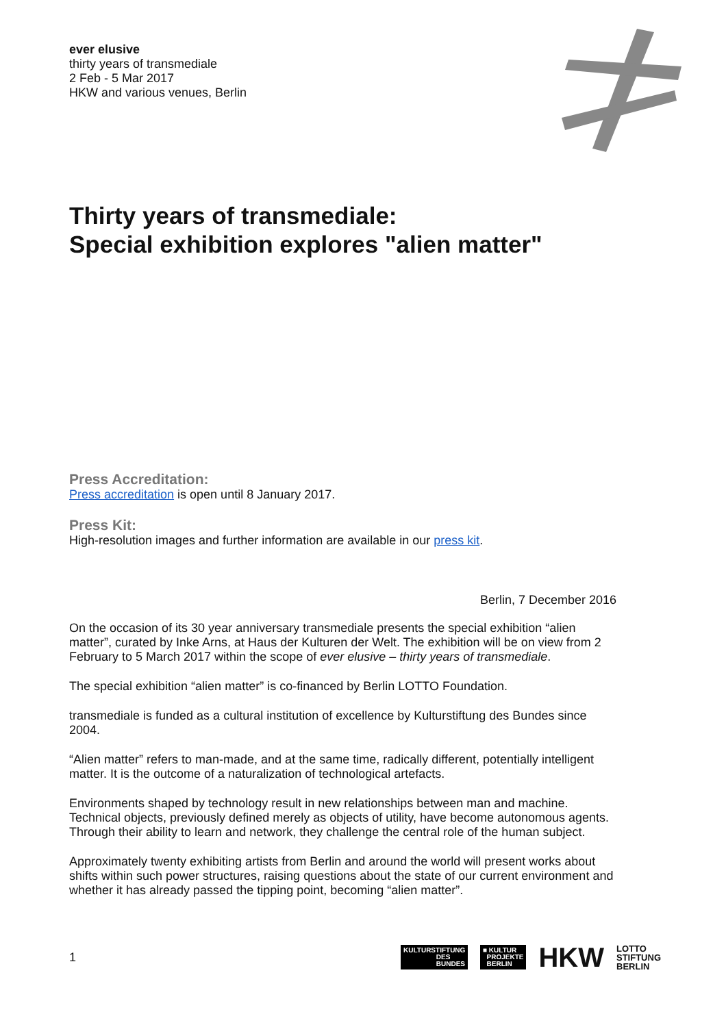ever elusive
thirty years of transmediale
2 Feb - 5 Mar 2017
HKW and various venues, Berlin
Thirty years of transmediale:
Special exhibition explores "alien matter"
Press Accreditation:
Press accreditation is open until 8 January 2017.
Press Kit:
High-resolution images and further information are available in our press kit.
Berlin, 7 December 2016
On the occasion of its 30 year anniversary transmediale presents the special exhibition “alien matter”, curated by Inke Arns, at Haus der Kulturen der Welt. The exhibition will be on view from 2 February to 5 March 2017 within the scope of ever elusive – thirty years of transmediale.
The special exhibition “alien matter” is co-financed by Berlin LOTTO Foundation.
transmediale is funded as a cultural institution of excellence by Kulturstiftung des Bundes since 2004.
“Alien matter” refers to man-made, and at the same time, radically different, potentially intelligent matter. It is the outcome of a naturalization of technological artefacts.
Environments shaped by technology result in new relationships between man and machine. Technical objects, previously defined merely as objects of utility, have become autonomous agents. Through their ability to learn and network, they challenge the central role of the human subject.
Approximately twenty exhibiting artists from Berlin and around the world will present works about shifts within such power structures, raising questions about the state of our current environment and whether it has already passed the tipping point, becoming “alien matter”.
1
KULTURSTIFTUNG
DES
BUNDES
■ KULTUR
PROJEKTE
BERLIN
HKW
LOTTO
STIFTUNG
BERLIN